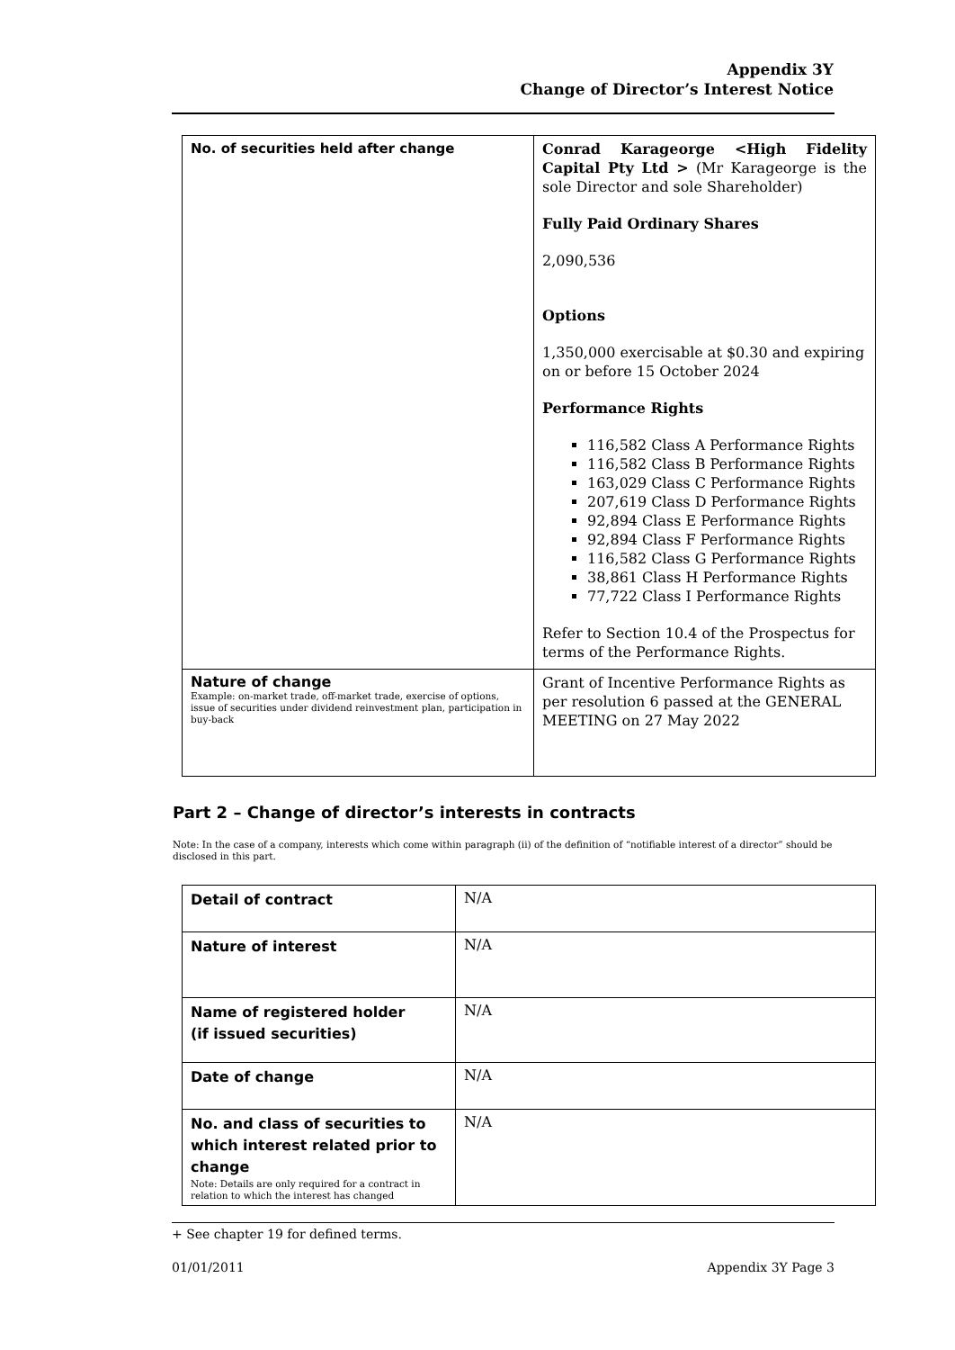Appendix 3Y
Change of Director’s Interest Notice
| No. of securities held after change | Conrad Karageorge <High Fidelity Capital Pty Ltd > (Mr Karageorge is the sole Director and sole Shareholder) Fully Paid Ordinary Shares 2,090,536 Options 1,350,000 exercisable at $0.30 and expiring on or before 15 October 2024 Performance Rights 116,582 Class A Performance Rights 116,582 Class B Performance Rights 163,029 Class C Performance Rights 207,619 Class D Performance Rights 92,894 Class E Performance Rights 92,894 Class F Performance Rights 116,582 Class G Performance Rights 38,861 Class H Performance Rights 77,722 Class I Performance Rights Refer to Section 10.4 of the Prospectus for terms of the Performance Rights. |
| Nature of change Example: on-market trade, off-market trade, exercise of options, issue of securities under dividend reinvestment plan, participation in buy-back | Grant of Incentive Performance Rights as per resolution 6 passed at the GENERAL MEETING on 27 May 2022 |
Part 2 – Change of director’s interests in contracts
Note: In the case of a company, interests which come within paragraph (ii) of the definition of “notifiable interest of a director” should be disclosed in this part.
| Detail of contract | N/A |
| Nature of interest | N/A |
| Name of registered holder (if issued securities) | N/A |
| Date of change | N/A |
| No. and class of securities to which interest related prior to change Note: Details are only required for a contract in relation to which the interest has changed | N/A |
+ See chapter 19 for defined terms.
01/01/2011 Appendix 3Y Page 3